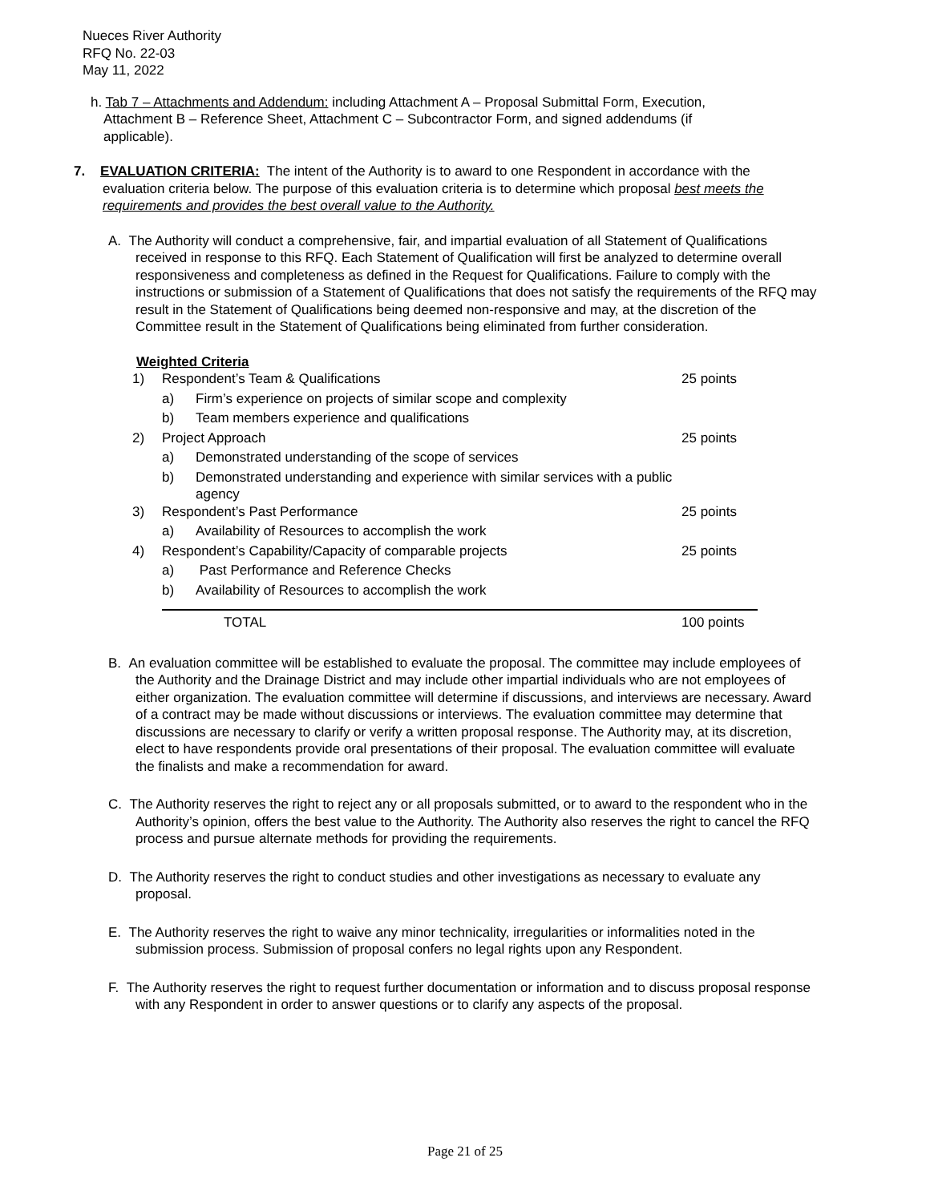Nueces River Authority
RFQ No. 22-03
May 11, 2022
h. Tab 7 – Attachments and Addendum: including Attachment A – Proposal Submittal Form, Execution, Attachment B – Reference Sheet, Attachment C – Subcontractor Form, and signed addendums (if applicable).
7. EVALUATION CRITERIA: The intent of the Authority is to award to one Respondent in accordance with the evaluation criteria below. The purpose of this evaluation criteria is to determine which proposal best meets the requirements and provides the best overall value to the Authority.
A. The Authority will conduct a comprehensive, fair, and impartial evaluation of all Statement of Qualifications received in response to this RFQ. Each Statement of Qualification will first be analyzed to determine overall responsiveness and completeness as defined in the Request for Qualifications. Failure to comply with the instructions or submission of a Statement of Qualifications that does not satisfy the requirements of the RFQ may result in the Statement of Qualifications being deemed non-responsive and may, at the discretion of the Committee result in the Statement of Qualifications being eliminated from further consideration.
Weighted Criteria
| 1) | Respondent’s Team & Qualifications | | 25 points |
| | a) | Firm’s experience on projects of similar scope and complexity | |
| | b) | Team members experience and qualifications | |
| 2) | Project Approach | | 25 points |
| | a) | Demonstrated understanding of the scope of services | |
| | b) | Demonstrated understanding and experience with similar services with a public agency | |
| 3) | Respondent’s Past Performance | | 25 points |
| | a) | Availability of Resources to accomplish the work | |
| 4) | Respondent’s Capability/Capacity of comparable projects | | 25 points |
| | a) | Past Performance and Reference Checks | |
| | b) | Availability of Resources to accomplish the work | |
| | TOTAL | | 100 points |
B. An evaluation committee will be established to evaluate the proposal. The committee may include employees of the Authority and the Drainage District and may include other impartial individuals who are not employees of either organization. The evaluation committee will determine if discussions, and interviews are necessary. Award of a contract may be made without discussions or interviews. The evaluation committee may determine that discussions are necessary to clarify or verify a written proposal response. The Authority may, at its discretion, elect to have respondents provide oral presentations of their proposal. The evaluation committee will evaluate the finalists and make a recommendation for award.
C. The Authority reserves the right to reject any or all proposals submitted, or to award to the respondent who in the Authority’s opinion, offers the best value to the Authority. The Authority also reserves the right to cancel the RFQ process and pursue alternate methods for providing the requirements.
D. The Authority reserves the right to conduct studies and other investigations as necessary to evaluate any proposal.
E. The Authority reserves the right to waive any minor technicality, irregularities or informalities noted in the submission process. Submission of proposal confers no legal rights upon any Respondent.
F. The Authority reserves the right to request further documentation or information and to discuss proposal response with any Respondent in order to answer questions or to clarify any aspects of the proposal.
Page 21 of 25